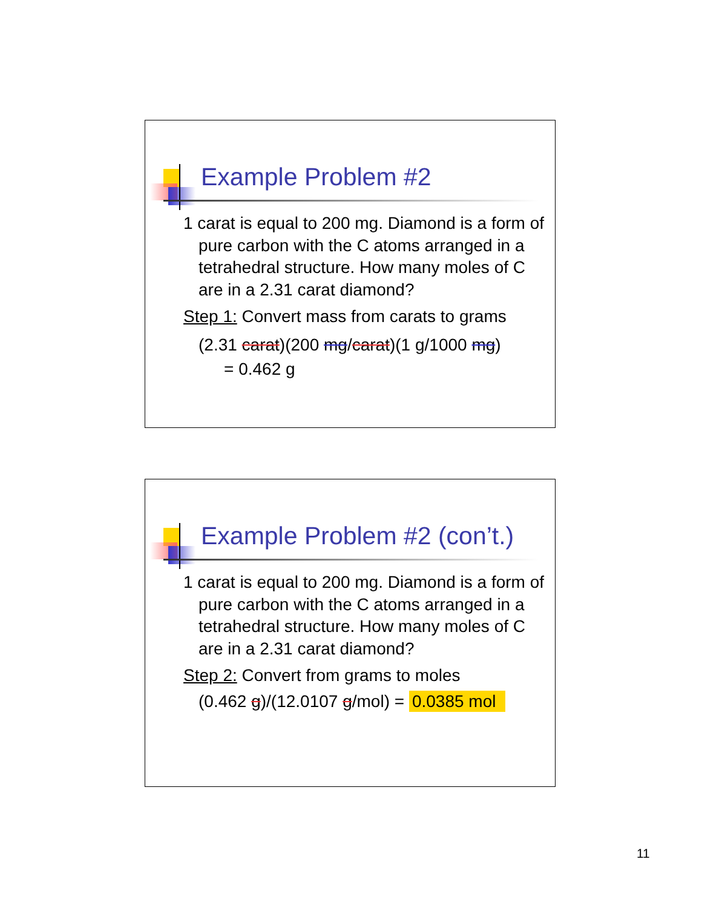Example Problem #2
1 carat is equal to 200 mg. Diamond is a form of pure carbon with the C atoms arranged in a tetrahedral structure. How many moles of C are in a 2.31 carat diamond?
Step 1: Convert mass from carats to grams
(2.31 carat)(200 mg/carat)(1 g/1000 mg)
= 0.462 g
Example Problem #2 (con’t.)
1 carat is equal to 200 mg. Diamond is a form of pure carbon with the C atoms arranged in a tetrahedral structure. How many moles of C are in a 2.31 carat diamond?
Step 2: Convert from grams to moles
(0.462 g)/(12.0107 g/mol) = 0.0385 mol
11